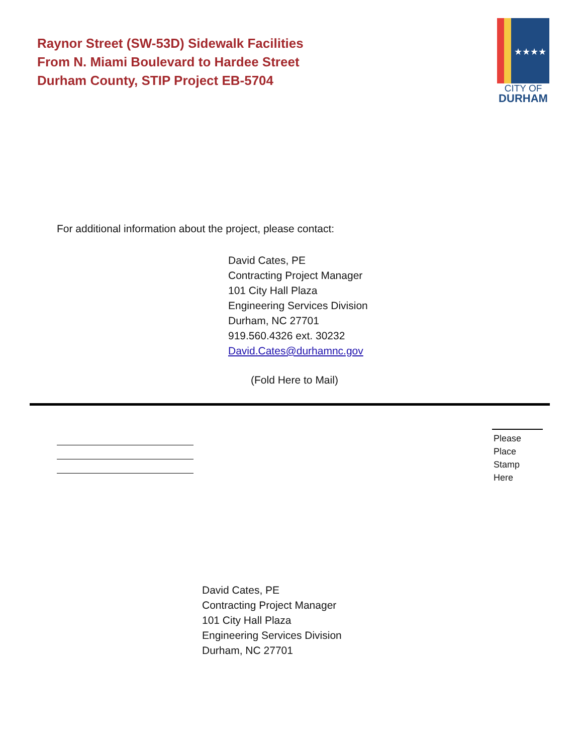Raynor Street (SW-53D) Sidewalk Facilities
From N. Miami Boulevard to Hardee Street
Durham County, STIP Project EB-5704
★★★★
CITY OF
DURHAM
For additional information about the project, please contact:
David Cates, PE
Contracting Project Manager
101 City Hall Plaza
Engineering Services Division
Durham, NC 27701
919.560.4326 ext. 30232
David.Cates@durhamnc.gov
(Fold Here to Mail)
Please
Place
Stamp
Here
David Cates, PE
Contracting Project Manager
101 City Hall Plaza
Engineering Services Division
Durham, NC 27701